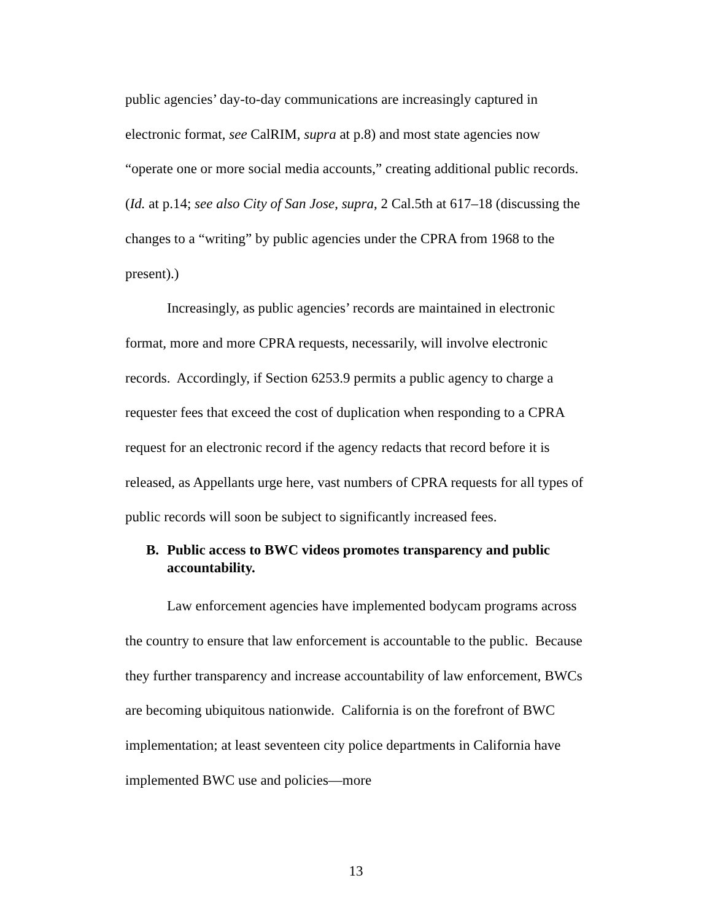public agencies’ day-to-day communications are increasingly captured in electronic format, see CalRIM, supra at p.8) and most state agencies now “operate one or more social media accounts,” creating additional public records. (Id. at p.14; see also City of San Jose, supra, 2 Cal.5th at 617–18 (discussing the changes to a “writing” by public agencies under the CPRA from 1968 to the present).)
Increasingly, as public agencies’ records are maintained in electronic format, more and more CPRA requests, necessarily, will involve electronic records. Accordingly, if Section 6253.9 permits a public agency to charge a requester fees that exceed the cost of duplication when responding to a CPRA request for an electronic record if the agency redacts that record before it is released, as Appellants urge here, vast numbers of CPRA requests for all types of public records will soon be subject to significantly increased fees.
B. Public access to BWC videos promotes transparency and public accountability.
Law enforcement agencies have implemented bodycam programs across the country to ensure that law enforcement is accountable to the public. Because they further transparency and increase accountability of law enforcement, BWCs are becoming ubiquitous nationwide. California is on the forefront of BWC implementation; at least seventeen city police departments in California have implemented BWC use and policies—more
13